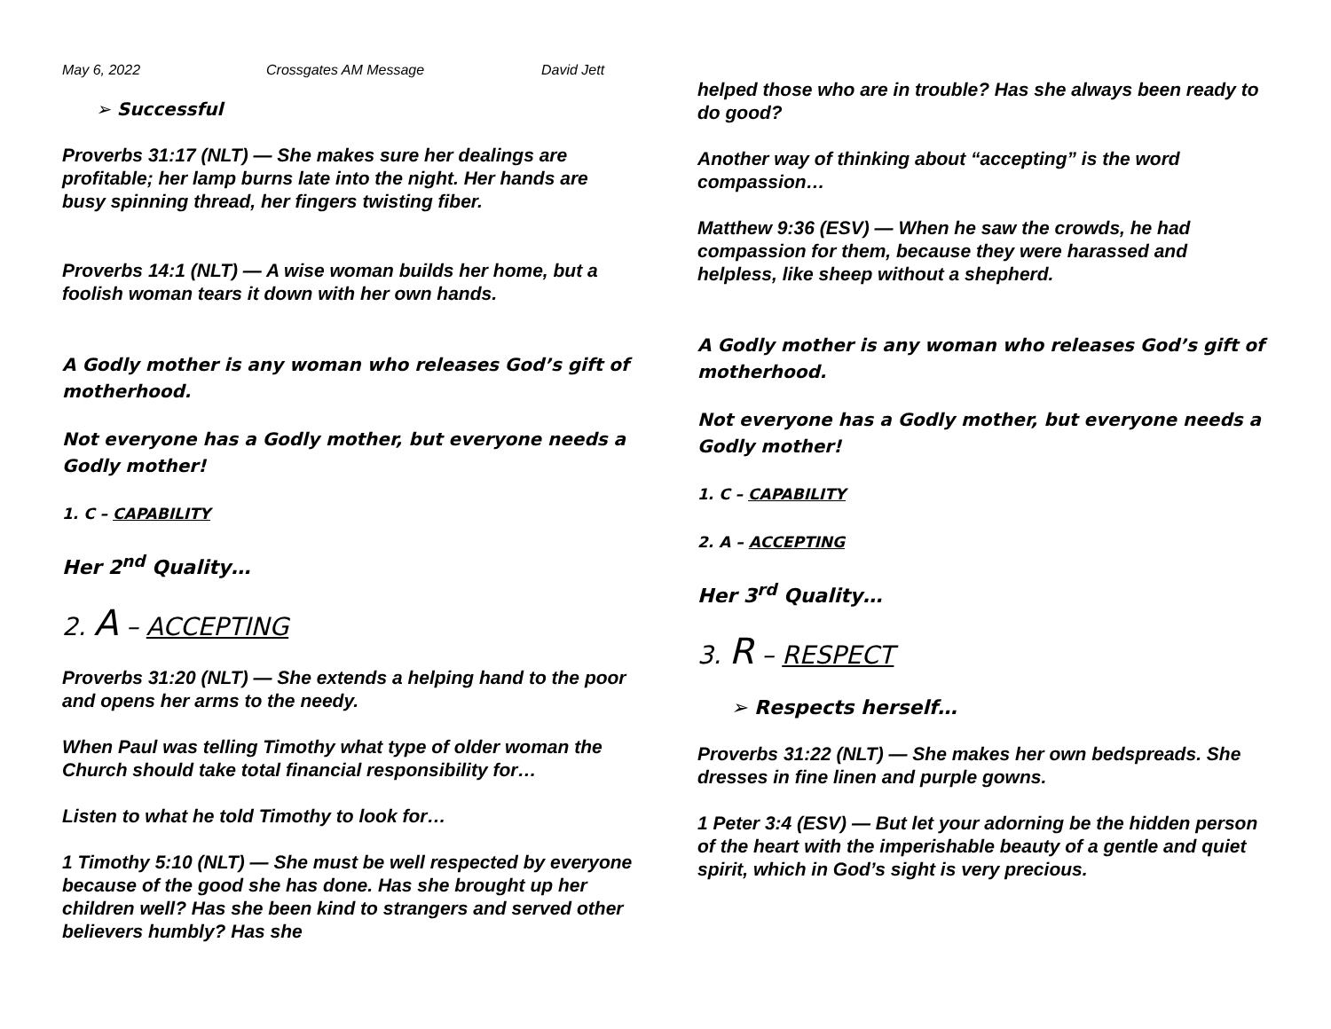May 6, 2022 Crossgates AM Message David Jett
➢ Successful
Proverbs 31:17 (NLT) — She makes sure her dealings are profitable; her lamp burns late into the night. Her hands are busy spinning thread, her fingers twisting fiber.
Proverbs 14:1 (NLT) — A wise woman builds her home, but a foolish woman tears it down with her own hands.
A Godly mother is any woman who releases God’s gift of motherhood.
Not everyone has a Godly mother, but everyone needs a Godly mother!
1. C – CAPABILITY
Her 2<sup>nd</sup> Quality…
2. A – ACCEPTING
Proverbs 31:20 (NLT) — She extends a helping hand to the poor and opens her arms to the needy.
When Paul was telling Timothy what type of older woman the Church should take total financial responsibility for…
Listen to what he told Timothy to look for…
1 Timothy 5:10 (NLT) — She must be well respected by everyone because of the good she has done. Has she brought up her children well? Has she been kind to strangers and served other believers humbly? Has she
helped those who are in trouble? Has she always been ready to do good?
Another way of thinking about “accepting” is the word compassion…
Matthew 9:36 (ESV) — When he saw the crowds, he had compassion for them, because they were harassed and helpless, like sheep without a shepherd.
A Godly mother is any woman who releases God’s gift of motherhood.
Not everyone has a Godly mother, but everyone needs a Godly mother!
1. C – CAPABILITY
2. A – ACCEPTING
Her 3<sup>rd</sup> Quality…
3. R – RESPECT
➢ Respects herself…
Proverbs 31:22 (NLT) — She makes her own bedspreads. She dresses in fine linen and purple gowns.
1 Peter 3:4 (ESV) — But let your adorning be the hidden person of the heart with the imperishable beauty of a gentle and quiet spirit, which in God’s sight is very precious.